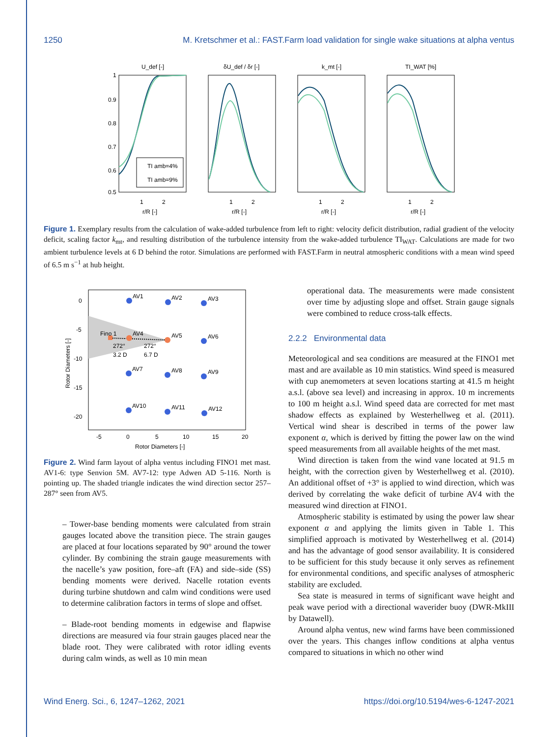1250 M. Kretschmer et al.: FAST.Farm load validation for single wake situations at alpha ventus
U_def [-]
δU_def / δr [-]
k_mt [-]
TI_WAT [%]
1
0.9
0.8
0.7
0.6
0.5
TI amb=4%
TI amb=9%
1
2
r/R [-]
1
2
r/R [-]
1
2
r/R [-]
1
2
r/R [-]
Figure 1. Exemplary results from the calculation of wake-added turbulence from left to right: velocity deficit distribution, radial gradient of the velocity deficit, scaling factor k<sub>mt</sub>, and resulting distribution of the turbulence intensity from the wake-added turbulence TI<sub>WAT</sub>. Calculations are made for two ambient turbulence levels at 6 D behind the rotor. Simulations are performed with FAST.Farm in neutral atmospheric conditions with a mean wind speed of 6.5 m s<sup>−1</sup> at hub height.
AV1
AV2
AV3
Fino 1
AV4
AV5
AV6
272°
3.2 D
272°
6.7 D
AV7
AV8
AV9
AV10
AV11
AV12
0
-5
-10
-15
-20
-5
0
5
10
15
20
Rotor Diameters [-]
Rotor Diameters [-]
Figure 2. Wind farm layout of alpha ventus including FINO1 met mast. AV1-6: type Senvion 5M. AV7-12: type Adwen AD 5-116. North is pointing up. The shaded triangle indicates the wind direction sector 257–287° seen from AV5.
– Tower-base bending moments were calculated from strain gauges located above the transition piece. The strain gauges are placed at four locations separated by 90° around the tower cylinder. By combining the strain gauge measurements with the nacelle’s yaw position, fore–aft (FA) and side–side (SS) bending moments were derived. Nacelle rotation events during turbine shutdown and calm wind conditions were used to determine calibration factors in terms of slope and offset.
– Blade-root bending moments in edgewise and flapwise directions are measured via four strain gauges placed near the blade root. They were calibrated with rotor idling events during calm winds, as well as 10 min mean
operational data. The measurements were made consistent over time by adjusting slope and offset. Strain gauge signals were combined to reduce cross-talk effects.
2.2.2 Environmental data
Meteorological and sea conditions are measured at the FINO1 met mast and are available as 10 min statistics. Wind speed is measured with cup anemometers at seven locations starting at 41.5 m height a.s.l. (above sea level) and increasing in approx. 10 m increments to 100 m height a.s.l. Wind speed data are corrected for met mast shadow effects as explained by Westerhellweg et al. (2011). Vertical wind shear is described in terms of the power law exponent α, which is derived by fitting the power law on the wind speed measurements from all available heights of the met mast.
Wind direction is taken from the wind vane located at 91.5 m height, with the correction given by Westerhellweg et al. (2010). An additional offset of +3° is applied to wind direction, which was derived by correlating the wake deficit of turbine AV4 with the measured wind direction at FINO1.
Atmospheric stability is estimated by using the power law shear exponent α and applying the limits given in Table 1. This simplified approach is motivated by Westerhellweg et al. (2014) and has the advantage of good sensor availability. It is considered to be sufficient for this study because it only serves as refinement for environmental conditions, and specific analyses of atmospheric stability are excluded.
Sea state is measured in terms of significant wave height and peak wave period with a directional waverider buoy (DWR-MkIII by Datawell).
Around alpha ventus, new wind farms have been commissioned over the years. This changes inflow conditions at alpha ventus compared to situations in which no other wind
Wind Energ. Sci., 6, 1247–1262, 2021 https://doi.org/10.5194/wes-6-1247-2021